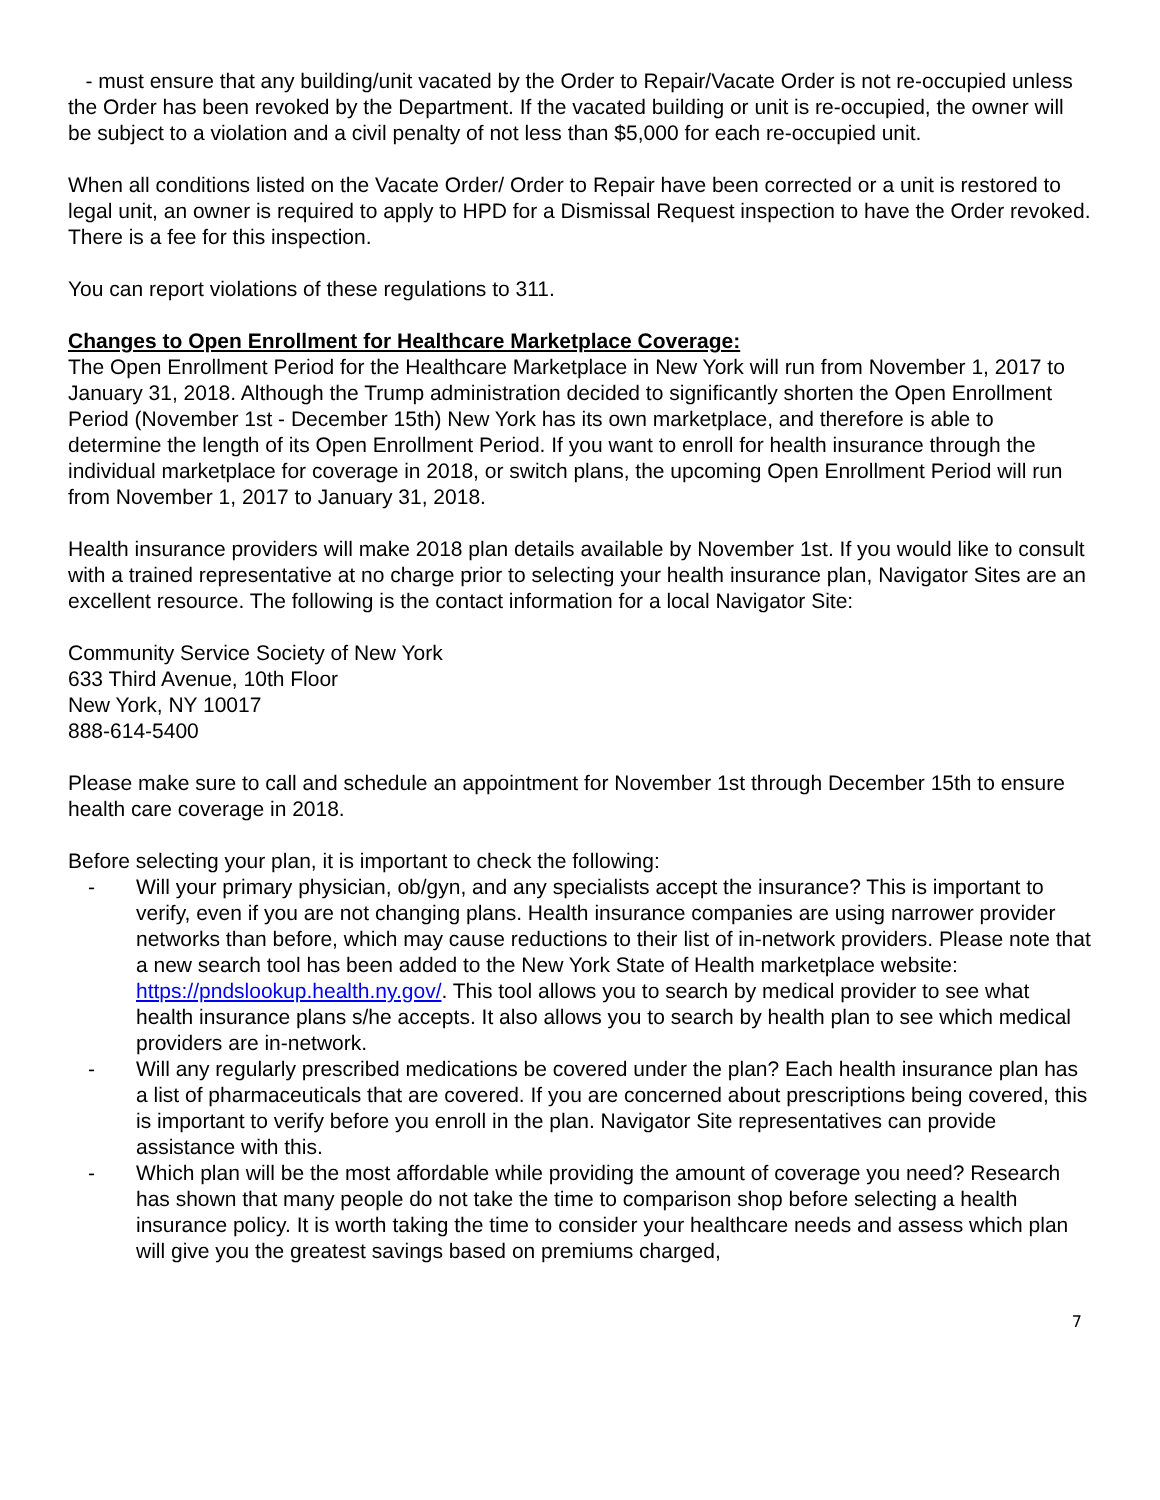- must ensure that any building/unit vacated by the Order to Repair/Vacate Order is not re-occupied unless the Order has been revoked by the Department. If the vacated building or unit is re-occupied, the owner will be subject to a violation and a civil penalty of not less than $5,000 for each re-occupied unit.
When all conditions listed on the Vacate Order/ Order to Repair have been corrected or a unit is restored to legal unit, an owner is required to apply to HPD for a Dismissal Request inspection to have the Order revoked. There is a fee for this inspection.
You can report violations of these regulations to 311.
Changes to Open Enrollment for Healthcare Marketplace Coverage:
The Open Enrollment Period for the Healthcare Marketplace in New York will run from November 1, 2017 to January 31, 2018. Although the Trump administration decided to significantly shorten the Open Enrollment Period (November 1st - December 15th) New York has its own marketplace, and therefore is able to determine the length of its Open Enrollment Period. If you want to enroll for health insurance through the individual marketplace for coverage in 2018, or switch plans, the upcoming Open Enrollment Period will run from November 1, 2017 to January 31, 2018.
Health insurance providers will make 2018 plan details available by November 1st. If you would like to consult with a trained representative at no charge prior to selecting your health insurance plan, Navigator Sites are an excellent resource. The following is the contact information for a local Navigator Site:
Community Service Society of New York
633 Third Avenue, 10th Floor
New York, NY 10017
888-614-5400
Please make sure to call and schedule an appointment for November 1st through December 15th to ensure health care coverage in 2018.
Before selecting your plan, it is important to check the following:
- Will your primary physician, ob/gyn, and any specialists accept the insurance? This is important to verify, even if you are not changing plans. Health insurance companies are using narrower provider networks than before, which may cause reductions to their list of in-network providers. Please note that a new search tool has been added to the New York State of Health marketplace website: https://pndslookup.health.ny.gov/. This tool allows you to search by medical provider to see what health insurance plans s/he accepts. It also allows you to search by health plan to see which medical providers are in-network.
- Will any regularly prescribed medications be covered under the plan? Each health insurance plan has a list of pharmaceuticals that are covered. If you are concerned about prescriptions being covered, this is important to verify before you enroll in the plan. Navigator Site representatives can provide assistance with this.
- Which plan will be the most affordable while providing the amount of coverage you need? Research has shown that many people do not take the time to comparison shop before selecting a health insurance policy. It is worth taking the time to consider your healthcare needs and assess which plan will give you the greatest savings based on premiums charged,
7